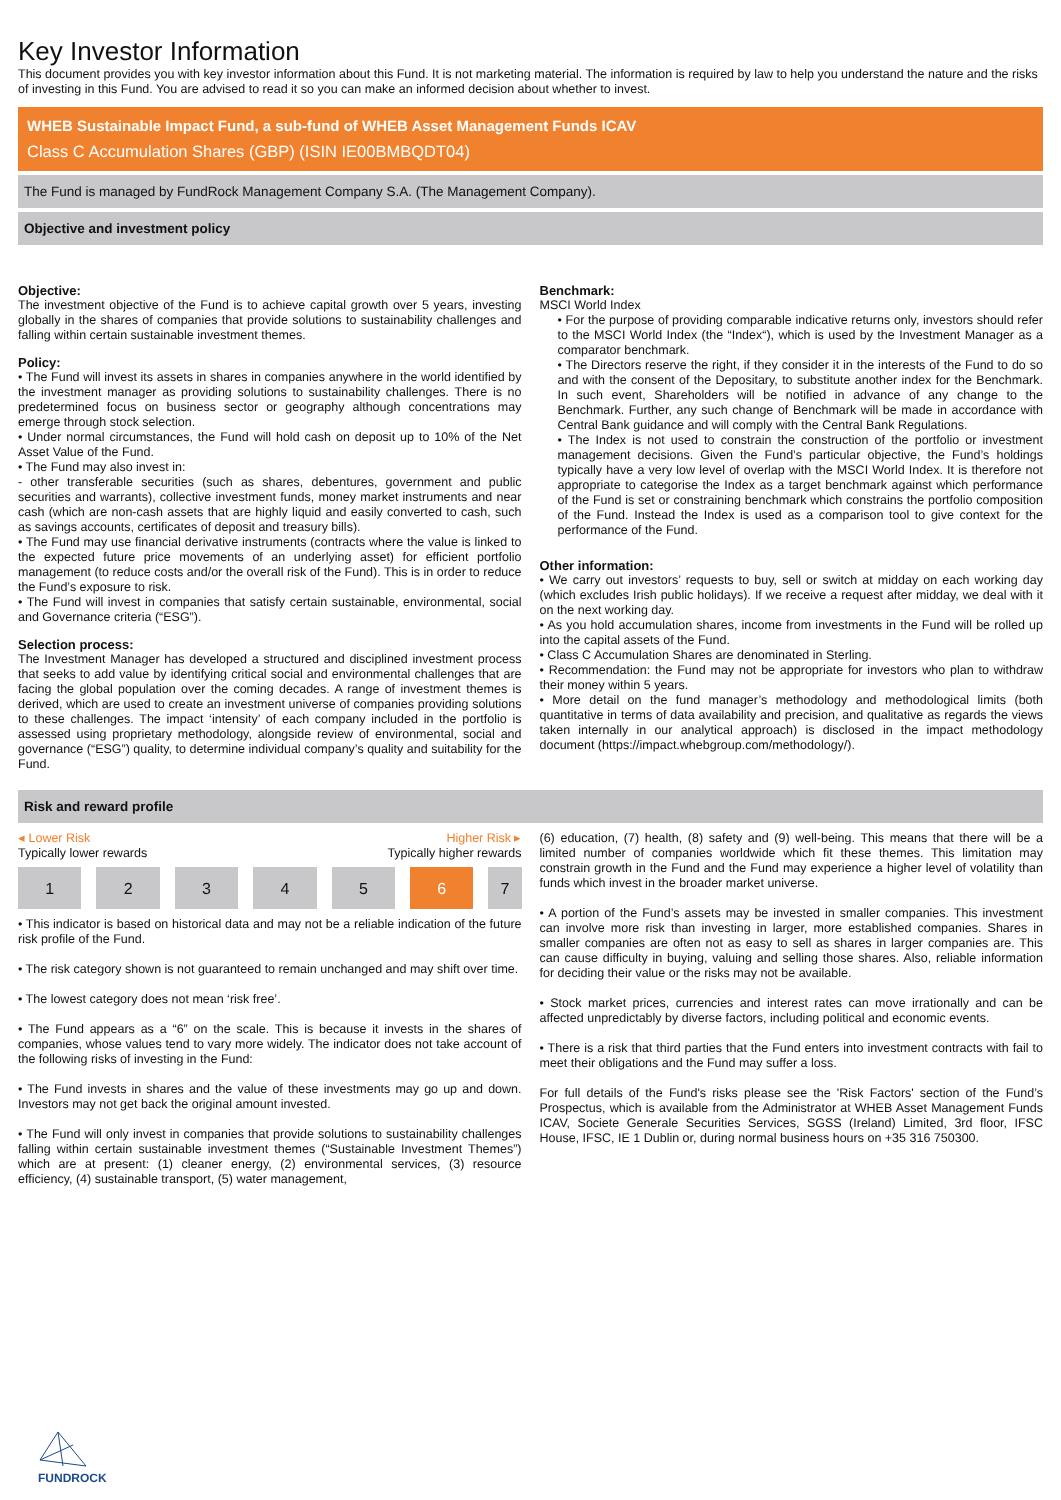Key Investor Information
This document provides you with key investor information about this Fund. It is not marketing material. The information is required by law to help you understand the nature and the risks of investing in this Fund. You are advised to read it so you can make an informed decision about whether to invest.
WHEB Sustainable Impact Fund, a sub-fund of WHEB Asset Management Funds ICAV
Class C Accumulation Shares (GBP) (ISIN IE00BMBQDT04)
The Fund is managed by FundRock Management Company S.A. (The Management Company).
Objective and investment policy
Objective:
The investment objective of the Fund is to achieve capital growth over 5 years, investing globally in the shares of companies that provide solutions to sustainability challenges and falling within certain sustainable investment themes.
Policy:
• The Fund will invest its assets in shares in companies anywhere in the world identified by the investment manager as providing solutions to sustainability challenges. There is no predetermined focus on business sector or geography although concentrations may emerge through stock selection.
• Under normal circumstances, the Fund will hold cash on deposit up to 10% of the Net Asset Value of the Fund.
• The Fund may also invest in:
- other transferable securities (such as shares, debentures, government and public securities and warrants), collective investment funds, money market instruments and near cash (which are non-cash assets that are highly liquid and easily converted to cash, such as savings accounts, certificates of deposit and treasury bills).
• The Fund may use financial derivative instruments (contracts where the value is linked to the expected future price movements of an underlying asset) for efficient portfolio management (to reduce costs and/or the overall risk of the Fund). This is in order to reduce the Fund’s exposure to risk.
• The Fund will invest in companies that satisfy certain sustainable, environmental, social and Governance criteria (“ESG”).
Selection process:
The Investment Manager has developed a structured and disciplined investment process that seeks to add value by identifying critical social and environmental challenges that are facing the global population over the coming decades. A range of investment themes is derived, which are used to create an investment universe of companies providing solutions to these challenges. The impact ‘intensity’ of each company included in the portfolio is assessed using proprietary methodology, alongside review of environmental, social and governance (“ESG”) quality, to determine individual company’s quality and suitability for the Fund.
Benchmark:
MSCI World Index
• For the purpose of providing comparable indicative returns only, investors should refer to the MSCI World Index (the “Index“), which is used by the Investment Manager as a comparator benchmark.
• The Directors reserve the right, if they consider it in the interests of the Fund to do so and with the consent of the Depositary, to substitute another index for the Benchmark. In such event, Shareholders will be notified in advance of any change to the Benchmark. Further, any such change of Benchmark will be made in accordance with Central Bank guidance and will comply with the Central Bank Regulations.
• The Index is not used to constrain the construction of the portfolio or investment management decisions. Given the Fund’s particular objective, the Fund’s holdings typically have a very low level of overlap with the MSCI World Index. It is therefore not appropriate to categorise the Index as a target benchmark against which performance of the Fund is set or constraining benchmark which constrains the portfolio composition of the Fund. Instead the Index is used as a comparison tool to give context for the performance of the Fund.
Other information:
• We carry out investors’ requests to buy, sell or switch at midday on each working day (which excludes Irish public holidays). If we receive a request after midday, we deal with it on the next working day.
• As you hold accumulation shares, income from investments in the Fund will be rolled up into the capital assets of the Fund.
• Class C Accumulation Shares are denominated in Sterling.
• Recommendation: the Fund may not be appropriate for investors who plan to withdraw their money within 5 years.
• More detail on the fund manager’s methodology and methodological limits (both quantitative in terms of data availability and precision, and qualitative as regards the views taken internally in our analytical approach) is disclosed in the impact methodology document (https://impact.whebgroup.com/methodology/).
Risk and reward profile
◂ Lower Risk Higher Risk ▸
Typically lower rewards Typically higher rewards
| 1 | 2 | 3 | 4 | 5 | 6 | 7 |
• This indicator is based on historical data and may not be a reliable indication of the future risk profile of the Fund.
• The risk category shown is not guaranteed to remain unchanged and may shift over time.
• The lowest category does not mean ‘risk free’.
• The Fund appears as a “6” on the scale. This is because it invests in the shares of companies, whose values tend to vary more widely. The indicator does not take account of the following risks of investing in the Fund:
• The Fund invests in shares and the value of these investments may go up and down. Investors may not get back the original amount invested.
• The Fund will only invest in companies that provide solutions to sustainability challenges falling within certain sustainable investment themes (“Sustainable Investment Themes”) which are at present: (1) cleaner energy, (2) environmental services, (3) resource efficiency, (4) sustainable transport, (5) water management,
(6) education, (7) health, (8) safety and (9) well-being. This means that there will be a limited number of companies worldwide which fit these themes. This limitation may constrain growth in the Fund and the Fund may experience a higher level of volatility than funds which invest in the broader market universe.
• A portion of the Fund’s assets may be invested in smaller companies. This investment can involve more risk than investing in larger, more established companies. Shares in smaller companies are often not as easy to sell as shares in larger companies are. This can cause difficulty in buying, valuing and selling those shares. Also, reliable information for deciding their value or the risks may not be available.
• Stock market prices, currencies and interest rates can move irrationally and can be affected unpredictably by diverse factors, including political and economic events.
• There is a risk that third parties that the Fund enters into investment contracts with fail to meet their obligations and the Fund may suffer a loss.
For full details of the Fund's risks please see the 'Risk Factors' section of the Fund’s Prospectus, which is available from the Administrator at WHEB Asset Management Funds ICAV, Societe Generale Securities Services, SGSS (Ireland) Limited, 3rd floor, IFSC House, IFSC, IE 1 Dublin or, during normal business hours on +35 316 750300.
FUNDROCK